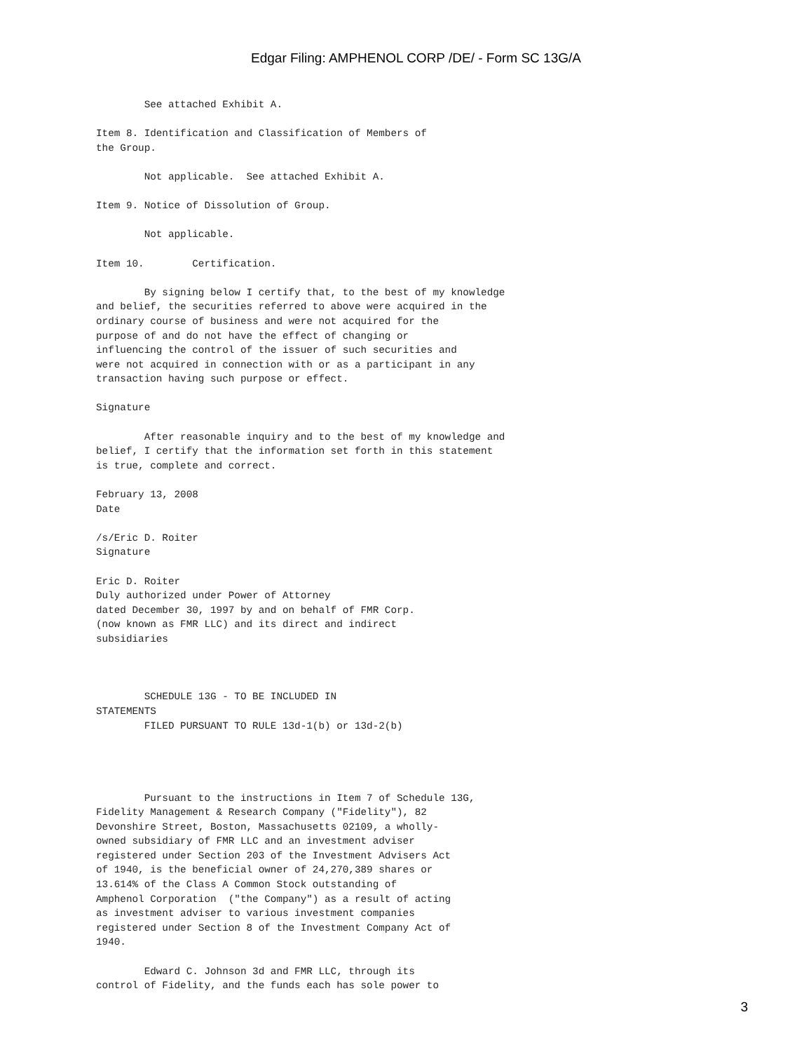Edgar Filing: AMPHENOL CORP /DE/ - Form SC 13G/A
        See attached Exhibit A.

Item 8. Identification and Classification of Members of
the Group.

        Not applicable.  See attached Exhibit A.

Item 9. Notice of Dissolution of Group.

        Not applicable.

Item 10.        Certification.

        By signing below I certify that, to the best of my knowledge
and belief, the securities referred to above were acquired in the
ordinary course of business and were not acquired for the
purpose of and do not have the effect of changing or
influencing the control of the issuer of such securities and
were not acquired in connection with or as a participant in any
transaction having such purpose or effect.

Signature

        After reasonable inquiry and to the best of my knowledge and
belief, I certify that the information set forth in this statement
is true, complete and correct.

February 13, 2008
Date

/s/Eric D. Roiter
Signature

Eric D. Roiter
Duly authorized under Power of Attorney
dated December 30, 1997 by and on behalf of FMR Corp.
(now known as FMR LLC) and its direct and indirect
subsidiaries



        SCHEDULE 13G - TO BE INCLUDED IN
STATEMENTS
        FILED PURSUANT TO RULE 13d-1(b) or 13d-2(b)




        Pursuant to the instructions in Item 7 of Schedule 13G,
Fidelity Management & Research Company ("Fidelity"), 82
Devonshire Street, Boston, Massachusetts 02109, a wholly-
owned subsidiary of FMR LLC and an investment adviser
registered under Section 203 of the Investment Advisers Act
of 1940, is the beneficial owner of 24,270,389 shares or
13.614% of the Class A Common Stock outstanding of
Amphenol Corporation  ("the Company") as a result of acting
as investment adviser to various investment companies
registered under Section 8 of the Investment Company Act of
1940.

        Edward C. Johnson 3d and FMR LLC, through its
control of Fidelity, and the funds each has sole power to
3